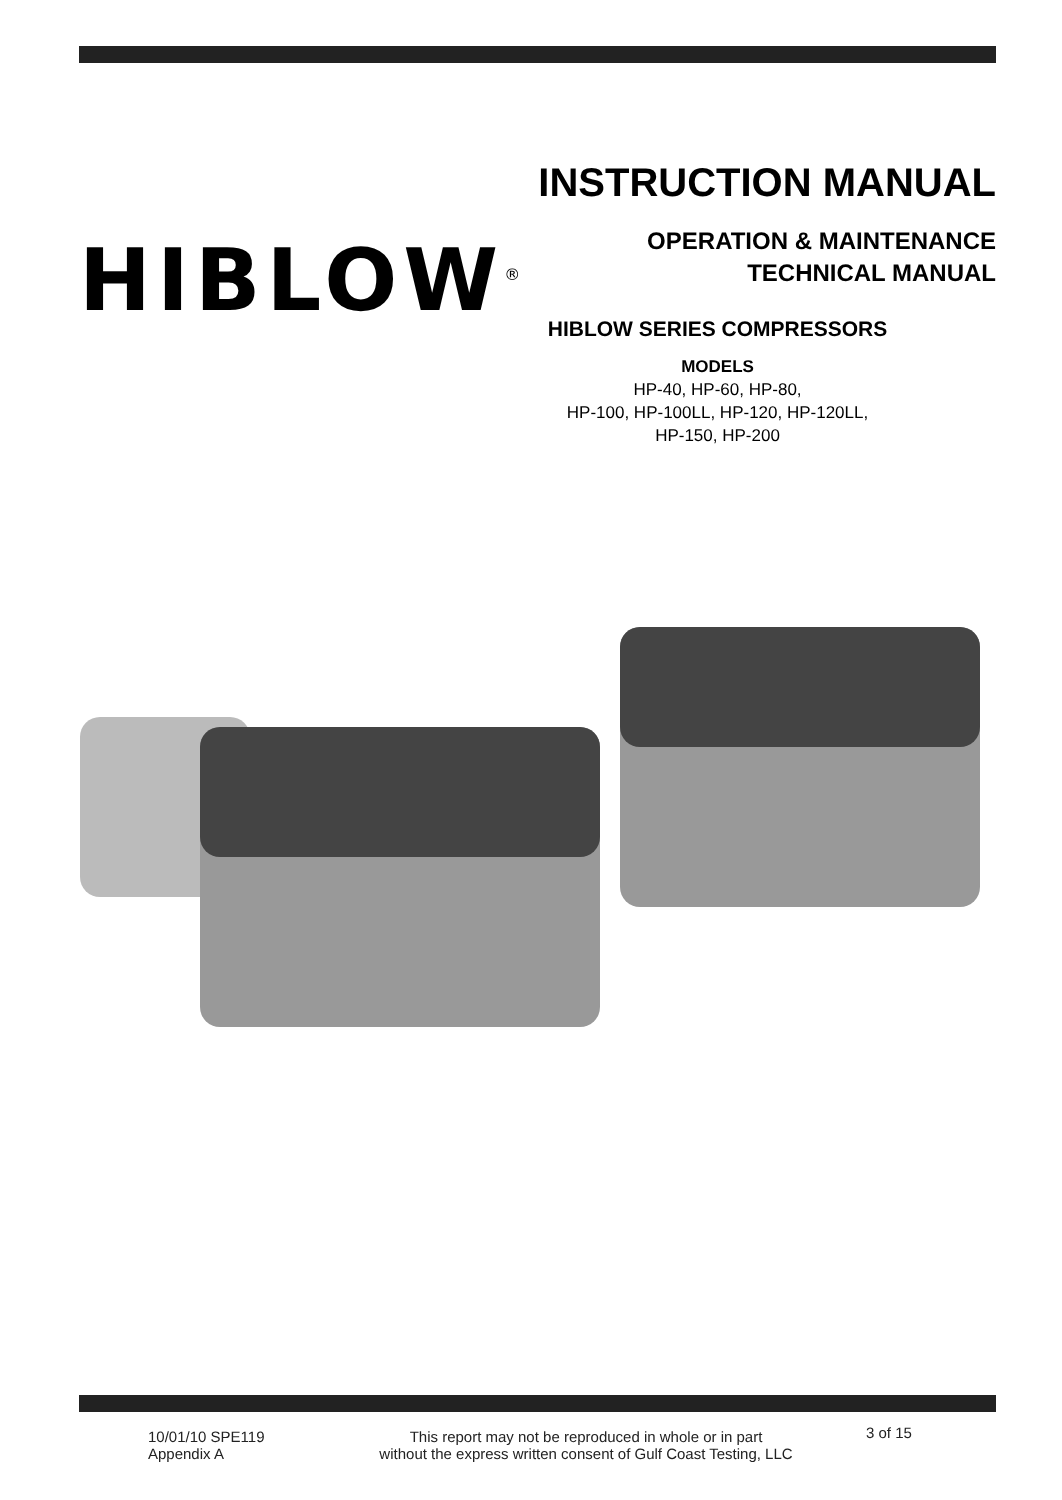HIBLOW<sup>®</sup>
INSTRUCTION MANUAL
OPERATION & MAINTENANCE
TECHNICAL MANUAL
HIBLOW SERIES COMPRESSORS
MODELS
HP-40, HP-60, HP-80,
HP-100, HP-100LL, HP-120, HP-120LL,
HP-150, HP-200
10/01/10 SPE119
Appendix A
This report may not be reproduced in whole or in part
without the express written consent of Gulf Coast Testing, LLC
3 of 15